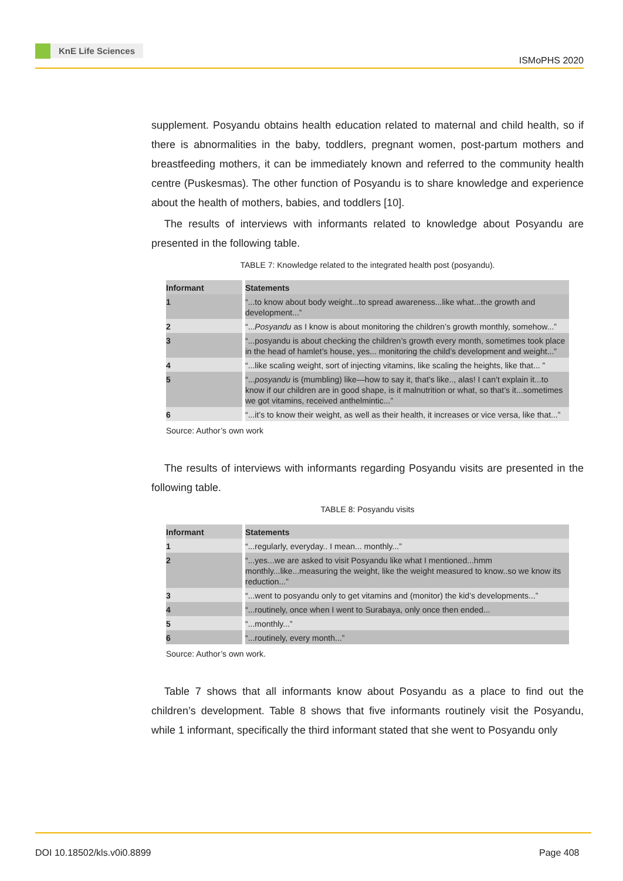KnE Life Sciences
ISMoPHS 2020
supplement. Posyandu obtains health education related to maternal and child health, so if there is abnormalities in the baby, toddlers, pregnant women, post-partum mothers and breastfeeding mothers, it can be immediately known and referred to the community health centre (Puskesmas). The other function of Posyandu is to share knowledge and experience about the health of mothers, babies, and toddlers [10].
The results of interviews with informants related to knowledge about Posyandu are presented in the following table.
TABLE 7: Knowledge related to the integrated health post (posyandu).
| Informant | Statements |
| --- | --- |
| 1 | “...to know about body weight...to spread awareness...like what...the growth and development...” |
| 2 | “... Posyandu as I know is about monitoring the children’s growth monthly, somehow...” |
| 3 | “...posyandu is about checking the children’s growth every month, sometimes took place in the head of hamlet’s house, yes... monitoring the child’s development and weight...” |
| 4 | “...like scaling weight, sort of injecting vitamins, like scaling the heights, like that... ” |
| 5 | “... posyandu is (mumbling) like—how to say it, that’s like.., alas! I can’t explain it...to know if our children are in good shape, is it malnutrition or what, so that’s it...sometimes we got vitamins, received anthelmintic...” |
| 6 | “...it’s to know their weight, as well as their health, it increases or vice versa, like that...” |
Source: Author’s own work
The results of interviews with informants regarding Posyandu visits are presented in the following table.
TABLE 8: Posyandu visits
| Informant | Statements |
| --- | --- |
| 1 | “...regularly, everyday.. I mean... monthly...” |
| 2 | “...yes...we are asked to visit Posyandu like what I mentioned...hmm monthly...like...measuring the weight, like the weight measured to know..so we know its reduction...” |
| 3 | “...went to posyandu only to get vitamins and (monitor) the kid’s developments...” |
| 4 | “...routinely, once when I went to Surabaya, only once then ended... |
| 5 | “...monthly...” |
| 6 | “...routinely, every month...” |
Source: Author’s own work.
Table 7 shows that all informants know about Posyandu as a place to find out the children’s development. Table 8 shows that five informants routinely visit the Posyandu, while 1 informant, specifically the third informant stated that she went to Posyandu only
DOI 10.18502/kls.v0i0.8899 Page 408